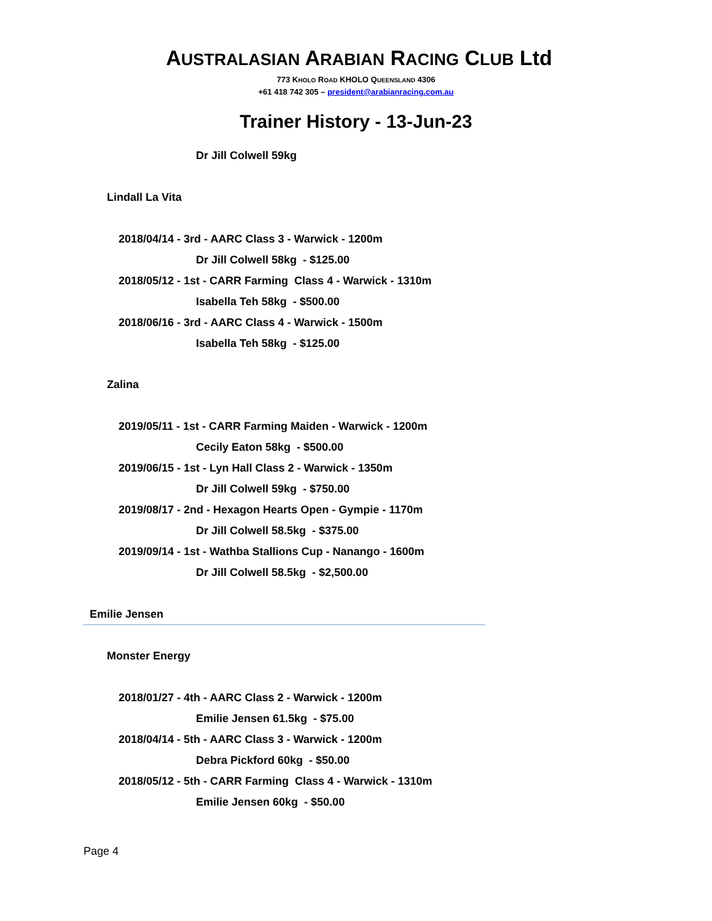AUSTRALASIAN ARABIAN RACING CLUB Ltd
773 KHOLO ROAD KHOLO QUEENSLAND 4306
+61 418 742 305 – president@arabianracing.com.au
Trainer History - 13-Jun-23
Dr Jill Colwell 59kg
Lindall La Vita
2018/04/14 - 3rd - AARC Class 3 - Warwick - 1200m
Dr Jill Colwell 58kg - $125.00
2018/05/12 - 1st - CARR Farming Class 4 - Warwick - 1310m
Isabella Teh 58kg - $500.00
2018/06/16 - 3rd - AARC Class 4 - Warwick - 1500m
Isabella Teh 58kg - $125.00
Zalina
2019/05/11 - 1st - CARR Farming Maiden - Warwick - 1200m
Cecily Eaton 58kg - $500.00
2019/06/15 - 1st - Lyn Hall Class 2 - Warwick - 1350m
Dr Jill Colwell 59kg - $750.00
2019/08/17 - 2nd - Hexagon Hearts Open - Gympie - 1170m
Dr Jill Colwell 58.5kg - $375.00
2019/09/14 - 1st - Wathba Stallions Cup - Nanango - 1600m
Dr Jill Colwell 58.5kg - $2,500.00
Emilie Jensen
Monster Energy
2018/01/27 - 4th - AARC Class 2 - Warwick - 1200m
Emilie Jensen 61.5kg - $75.00
2018/04/14 - 5th - AARC Class 3 - Warwick - 1200m
Debra Pickford 60kg - $50.00
2018/05/12 - 5th - CARR Farming Class 4 - Warwick - 1310m
Emilie Jensen 60kg - $50.00
Page 4